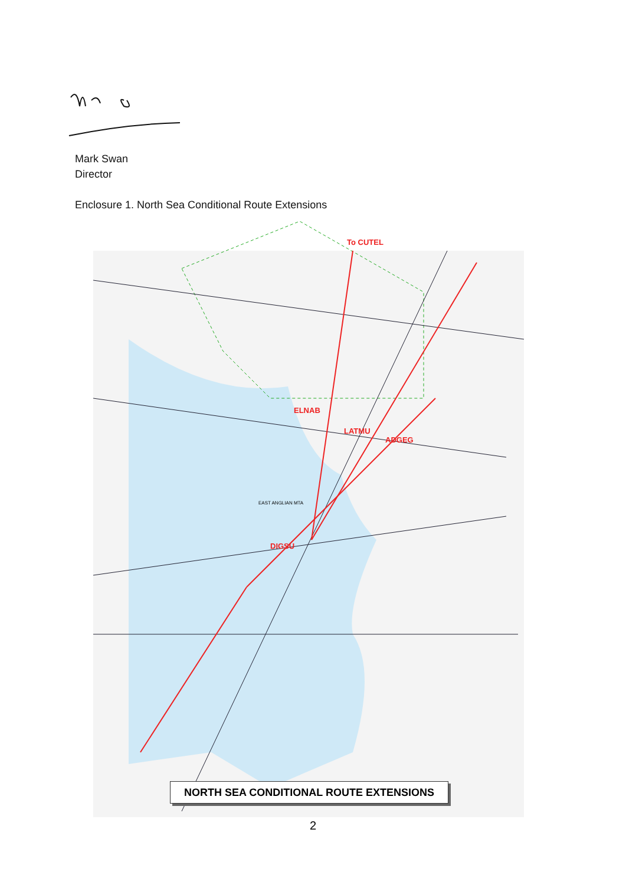Mark Swan
Director
Enclosure 1. North Sea Conditional Route Extensions
To CUTEL
DIGSU
ELNAB
LATMU
ADGEG
EAST ANGLIAN MTA
NORTH SEA CONDITIONAL ROUTE EXTENSIONS
2